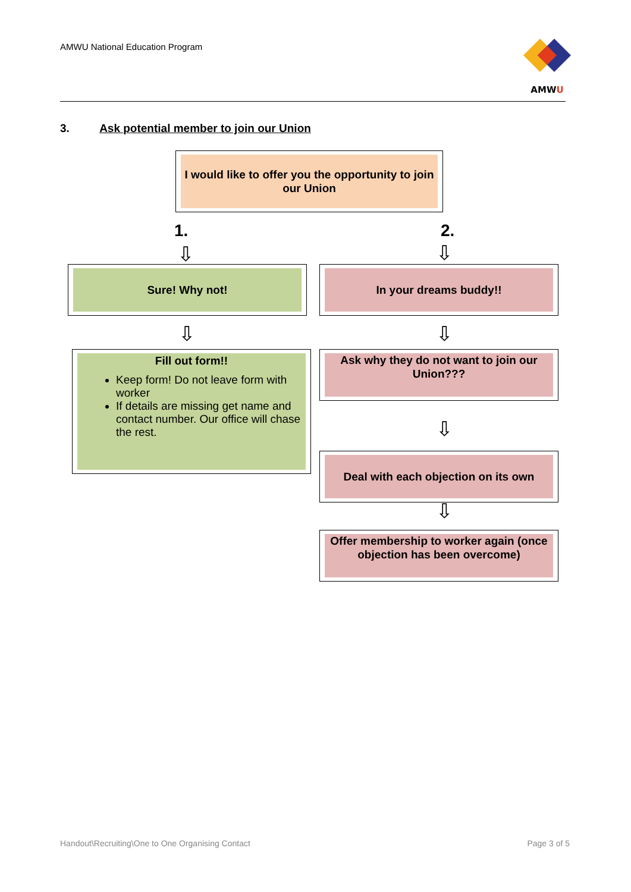AMWU National Education Program
AMWU
3. Ask potential member to join our Union
I would like to offer you the opportunity to join our Union
1. 2.
⇩ ⇩
Sure! Why not! In your dreams buddy!!
⇩ ⇩
Fill out form!!
Keep form! Do not leave form with worker
If details are missing get name and contact number. Our office will chase the rest.
Ask why they do not want to join our Union???
⇩
Deal with each objection on its own
⇩
Offer membership to worker again (once objection has been overcome)
Handout\Recruiting\One to One Organising Contact
Page 3 of 5